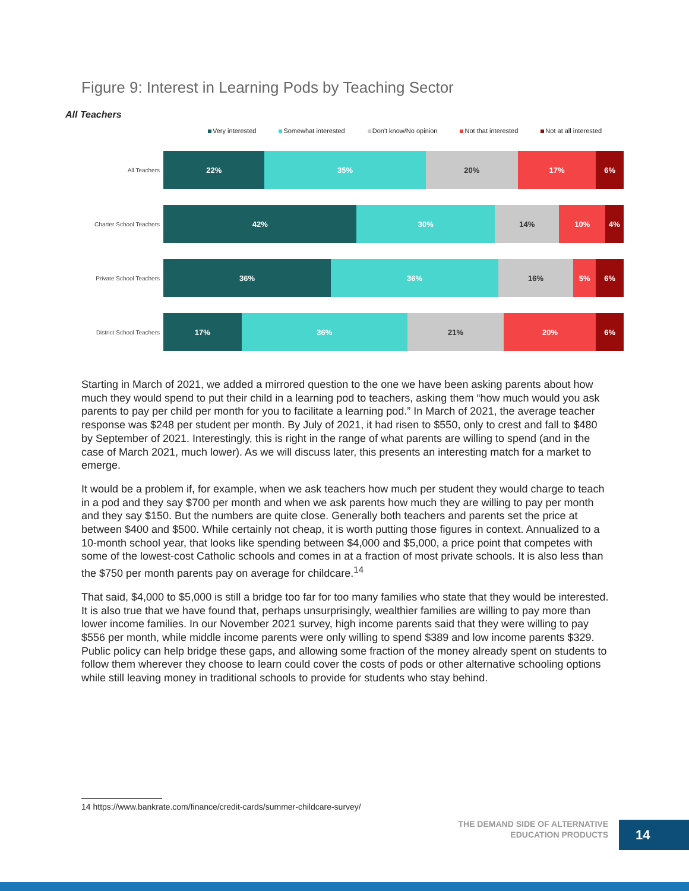Figure 9: Interest in Learning Pods by Teaching Sector
All Teachers
Very interested Somewhat interested Don't know/No opinion Not that interested Not at all interested
All Teachers
22% 35% 20% 17% 6%
Charter School Teachers
42% 30% 14% 10% 4%
Private School Teachers
36% 36% 16% 5% 6%
District School Teachers
17% 36% 21% 20% 6%
Starting in March of 2021, we added a mirrored question to the one we have been asking parents about how much they would spend to put their child in a learning pod to teachers, asking them “how much would you ask parents to pay per child per month for you to facilitate a learning pod.” In March of 2021, the average teacher response was $248 per student per month. By July of 2021, it had risen to $550, only to crest and fall to $480 by September of 2021. Interestingly, this is right in the range of what parents are willing to spend (and in the case of March 2021, much lower). As we will discuss later, this presents an interesting match for a market to emerge.
It would be a problem if, for example, when we ask teachers how much per student they would charge to teach in a pod and they say $700 per month and when we ask parents how much they are willing to pay per month and they say $150. But the numbers are quite close. Generally both teachers and parents set the price at between $400 and $500. While certainly not cheap, it is worth putting those figures in context. Annualized to a 10-month school year, that looks like spending between $4,000 and $5,000, a price point that competes with some of the lowest-cost Catholic schools and comes in at a fraction of most private schools. It is also less than the $750 per month parents pay on average for childcare.<sup>14</sup>
That said, $4,000 to $5,000 is still a bridge too far for too many families who state that they would be interested. It is also true that we have found that, perhaps unsurprisingly, wealthier families are willing to pay more than lower income families. In our November 2021 survey, high income parents said that they were willing to pay $556 per month, while middle income parents were only willing to spend $389 and low income parents $329. Public policy can help bridge these gaps, and allowing some fraction of the money already spent on students to follow them wherever they choose to learn could cover the costs of pods or other alternative schooling options while still leaving money in traditional schools to provide for students who stay behind.
14 https://www.bankrate.com/finance/credit-cards/summer-childcare-survey/
THE DEMAND SIDE OF ALTERNATIVE
EDUCATION PRODUCTS
14